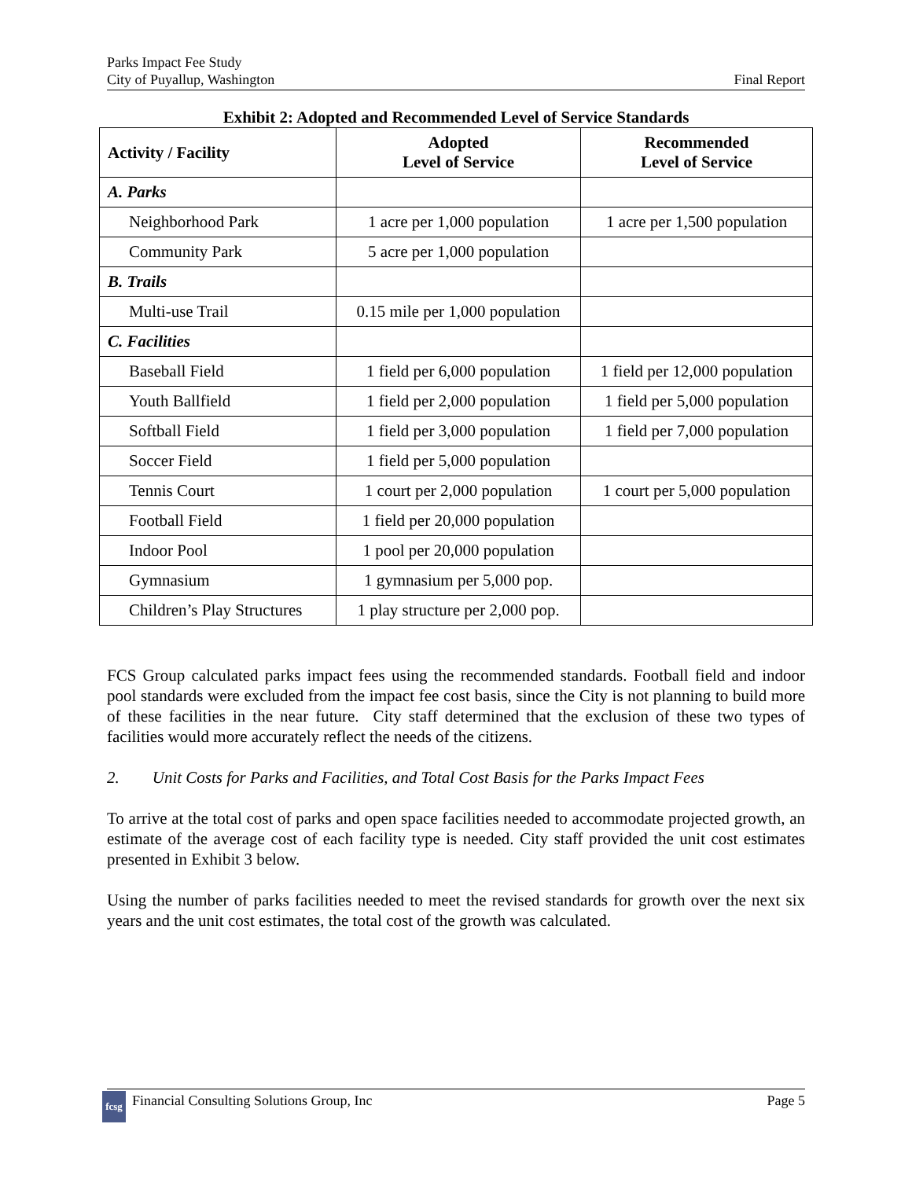Parks Impact Fee Study
City of Puyallup, Washington
Final Report
Exhibit 2: Adopted and Recommended Level of Service Standards
| Activity / Facility | Adopted Level of Service | Recommended Level of Service |
| --- | --- | --- |
| A. Parks | | |
| Neighborhood Park | 1 acre per 1,000 population | 1 acre per 1,500 population |
| Community Park | 5 acre per 1,000 population | |
| B. Trails | | |
| Multi-use Trail | 0.15 mile per 1,000 population | |
| C. Facilities | | |
| Baseball Field | 1 field per 6,000 population | 1 field per 12,000 population |
| Youth Ballfield | 1 field per 2,000 population | 1 field per 5,000 population |
| Softball Field | 1 field per 3,000 population | 1 field per 7,000 population |
| Soccer Field | 1 field per 5,000 population | |
| Tennis Court | 1 court per 2,000 population | 1 court per 5,000 population |
| Football Field | 1 field per 20,000 population | |
| Indoor Pool | 1 pool per 20,000 population | |
| Gymnasium | 1 gymnasium per 5,000 pop. | |
| Children’s Play Structures | 1 play structure per 2,000 pop. | |
FCS Group calculated parks impact fees using the recommended standards. Football field and indoor pool standards were excluded from the impact fee cost basis, since the City is not planning to build more of these facilities in the near future. City staff determined that the exclusion of these two types of facilities would more accurately reflect the needs of the citizens.
2. Unit Costs for Parks and Facilities, and Total Cost Basis for the Parks Impact Fees
To arrive at the total cost of parks and open space facilities needed to accommodate projected growth, an estimate of the average cost of each facility type is needed. City staff provided the unit cost estimates presented in Exhibit 3 below.
Using the number of parks facilities needed to meet the revised standards for growth over the next six years and the unit cost estimates, the total cost of the growth was calculated.
fcsg Financial Consulting Solutions Group, Inc
Page 5